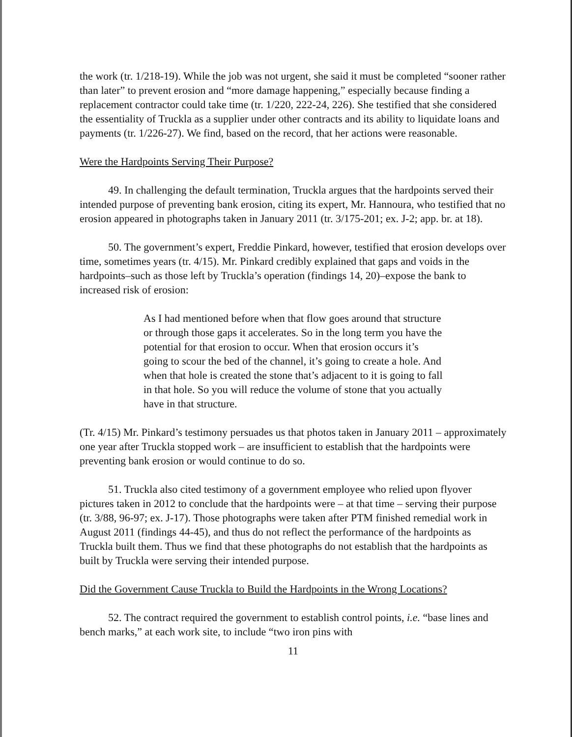the work (tr. 1/218-19). While the job was not urgent, she said it must be completed “sooner rather than later” to prevent erosion and “more damage happening,” especially because finding a replacement contractor could take time (tr. 1/220, 222-24, 226). She testified that she considered the essentiality of Truckla as a supplier under other contracts and its ability to liquidate loans and payments (tr. 1/226-27). We find, based on the record, that her actions were reasonable.
Were the Hardpoints Serving Their Purpose?
49. In challenging the default termination, Truckla argues that the hardpoints served their intended purpose of preventing bank erosion, citing its expert, Mr. Hannoura, who testified that no erosion appeared in photographs taken in January 2011 (tr. 3/175-201; ex. J-2; app. br. at 18).
50. The government’s expert, Freddie Pinkard, however, testified that erosion develops over time, sometimes years (tr. 4/15). Mr. Pinkard credibly explained that gaps and voids in the hardpoints–such as those left by Truckla’s operation (findings 14, 20)–expose the bank to increased risk of erosion:
As I had mentioned before when that flow goes around that structure or through those gaps it accelerates. So in the long term you have the potential for that erosion to occur. When that erosion occurs it’s going to scour the bed of the channel, it’s going to create a hole. And when that hole is created the stone that’s adjacent to it is going to fall in that hole. So you will reduce the volume of stone that you actually have in that structure.
(Tr. 4/15) Mr. Pinkard’s testimony persuades us that photos taken in January 2011 – approximately one year after Truckla stopped work – are insufficient to establish that the hardpoints were preventing bank erosion or would continue to do so.
51. Truckla also cited testimony of a government employee who relied upon flyover pictures taken in 2012 to conclude that the hardpoints were – at that time – serving their purpose (tr. 3/88, 96-97; ex. J-17). Those photographs were taken after PTM finished remedial work in August 2011 (findings 44-45), and thus do not reflect the performance of the hardpoints as Truckla built them. Thus we find that these photographs do not establish that the hardpoints as built by Truckla were serving their intended purpose.
Did the Government Cause Truckla to Build the Hardpoints in the Wrong Locations?
52. The contract required the government to establish control points, i.e. “base lines and bench marks,” at each work site, to include “two iron pins with
11